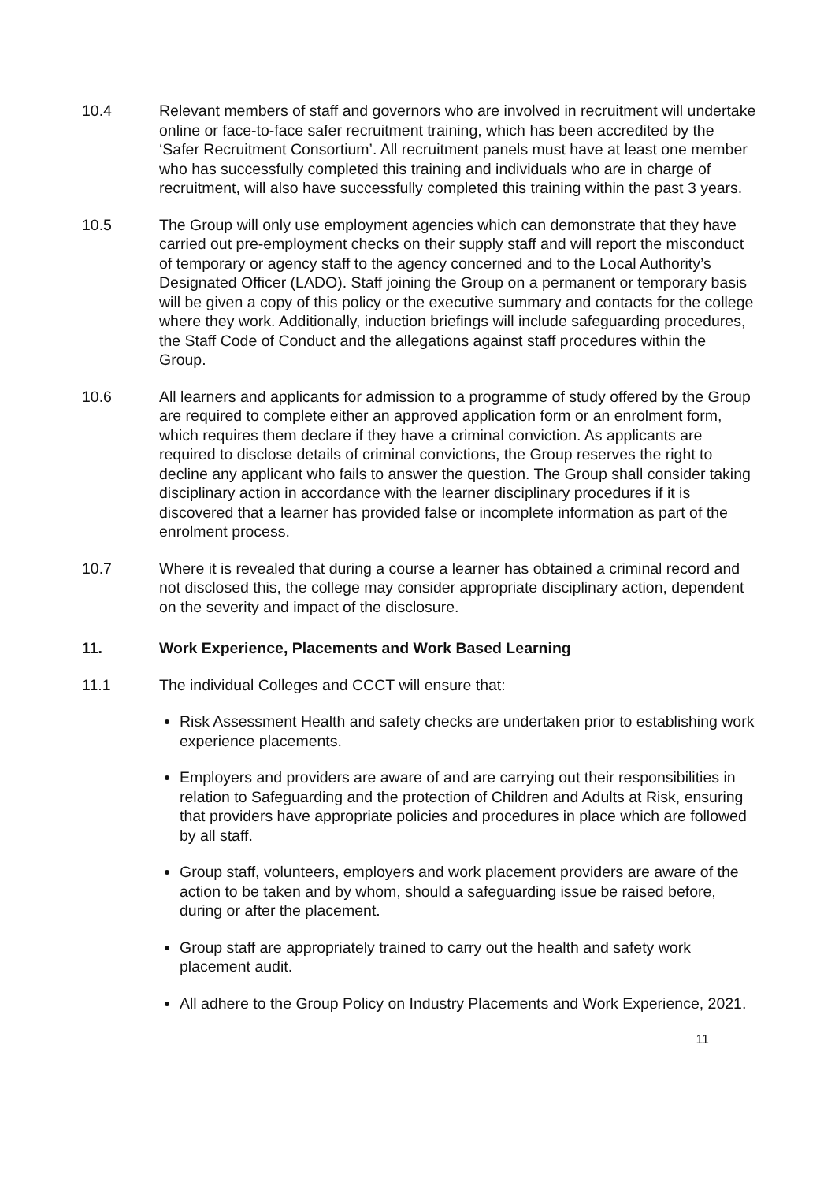10.4 Relevant members of staff and governors who are involved in recruitment will undertake online or face-to-face safer recruitment training, which has been accredited by the ‘Safer Recruitment Consortium’. All recruitment panels must have at least one member who has successfully completed this training and individuals who are in charge of recruitment, will also have successfully completed this training within the past 3 years.
10.5 The Group will only use employment agencies which can demonstrate that they have carried out pre-employment checks on their supply staff and will report the misconduct of temporary or agency staff to the agency concerned and to the Local Authority’s Designated Officer (LADO). Staff joining the Group on a permanent or temporary basis will be given a copy of this policy or the executive summary and contacts for the college where they work. Additionally, induction briefings will include safeguarding procedures, the Staff Code of Conduct and the allegations against staff procedures within the Group.
10.6 All learners and applicants for admission to a programme of study offered by the Group are required to complete either an approved application form or an enrolment form, which requires them declare if they have a criminal conviction. As applicants are required to disclose details of criminal convictions, the Group reserves the right to decline any applicant who fails to answer the question. The Group shall consider taking disciplinary action in accordance with the learner disciplinary procedures if it is discovered that a learner has provided false or incomplete information as part of the enrolment process.
10.7 Where it is revealed that during a course a learner has obtained a criminal record and not disclosed this, the college may consider appropriate disciplinary action, dependent on the severity and impact of the disclosure.
11. Work Experience, Placements and Work Based Learning
11.1 The individual Colleges and CCCT will ensure that:
Risk Assessment Health and safety checks are undertaken prior to establishing work experience placements.
Employers and providers are aware of and are carrying out their responsibilities in relation to Safeguarding and the protection of Children and Adults at Risk, ensuring that providers have appropriate policies and procedures in place which are followed by all staff.
Group staff, volunteers, employers and work placement providers are aware of the action to be taken and by whom, should a safeguarding issue be raised before, during or after the placement.
Group staff are appropriately trained to carry out the health and safety work placement audit.
All adhere to the Group Policy on Industry Placements and Work Experience, 2021.
11